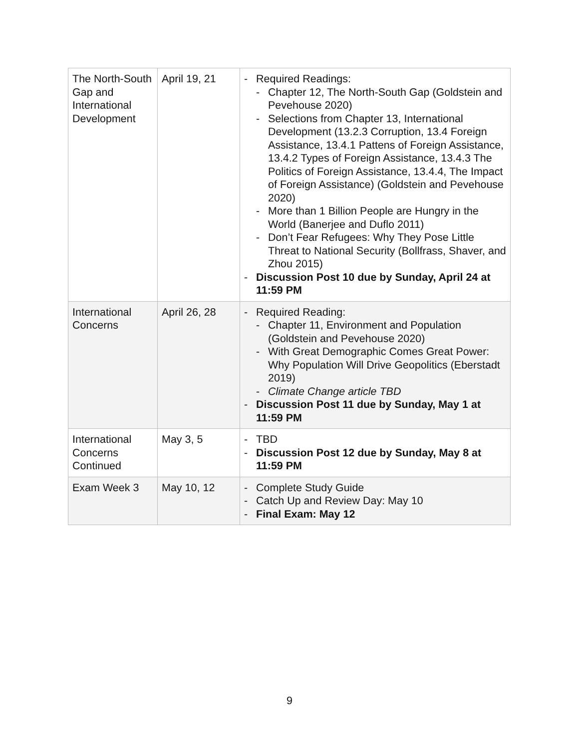| The North-South Gap and International Development | April 19, 21 | - Required Readings: - Chapter 12, The North-South Gap (Goldstein and Pevehouse 2020) - Selections from Chapter 13, International Development (13.2.3 Corruption, 13.4 Foreign Assistance, 13.4.1 Pattens of Foreign Assistance, 13.4.2 Types of Foreign Assistance, 13.4.3 The Politics of Foreign Assistance, 13.4.4, The Impact of Foreign Assistance) (Goldstein and Pevehouse 2020) - More than 1 Billion People are Hungry in the World (Banerjee and Duflo 2011) - Don’t Fear Refugees: Why They Pose Little Threat to National Security (Bollfrass, Shaver, and Zhou 2015) - Discussion Post 10 due by Sunday, April 24 at 11:59 PM |
| International Concerns | April 26, 28 | - Required Reading: - Chapter 11, Environment and Population (Goldstein and Pevehouse 2020) - With Great Demographic Comes Great Power: Why Population Will Drive Geopolitics (Eberstadt 2019) - Climate Change article TBD - Discussion Post 11 due by Sunday, May 1 at 11:59 PM |
| International Concerns Continued | May 3, 5 | - TBD - Discussion Post 12 due by Sunday, May 8 at 11:59 PM |
| Exam Week 3 | May 10, 12 | - Complete Study Guide - Catch Up and Review Day: May 10 - Final Exam: May 12 |
9